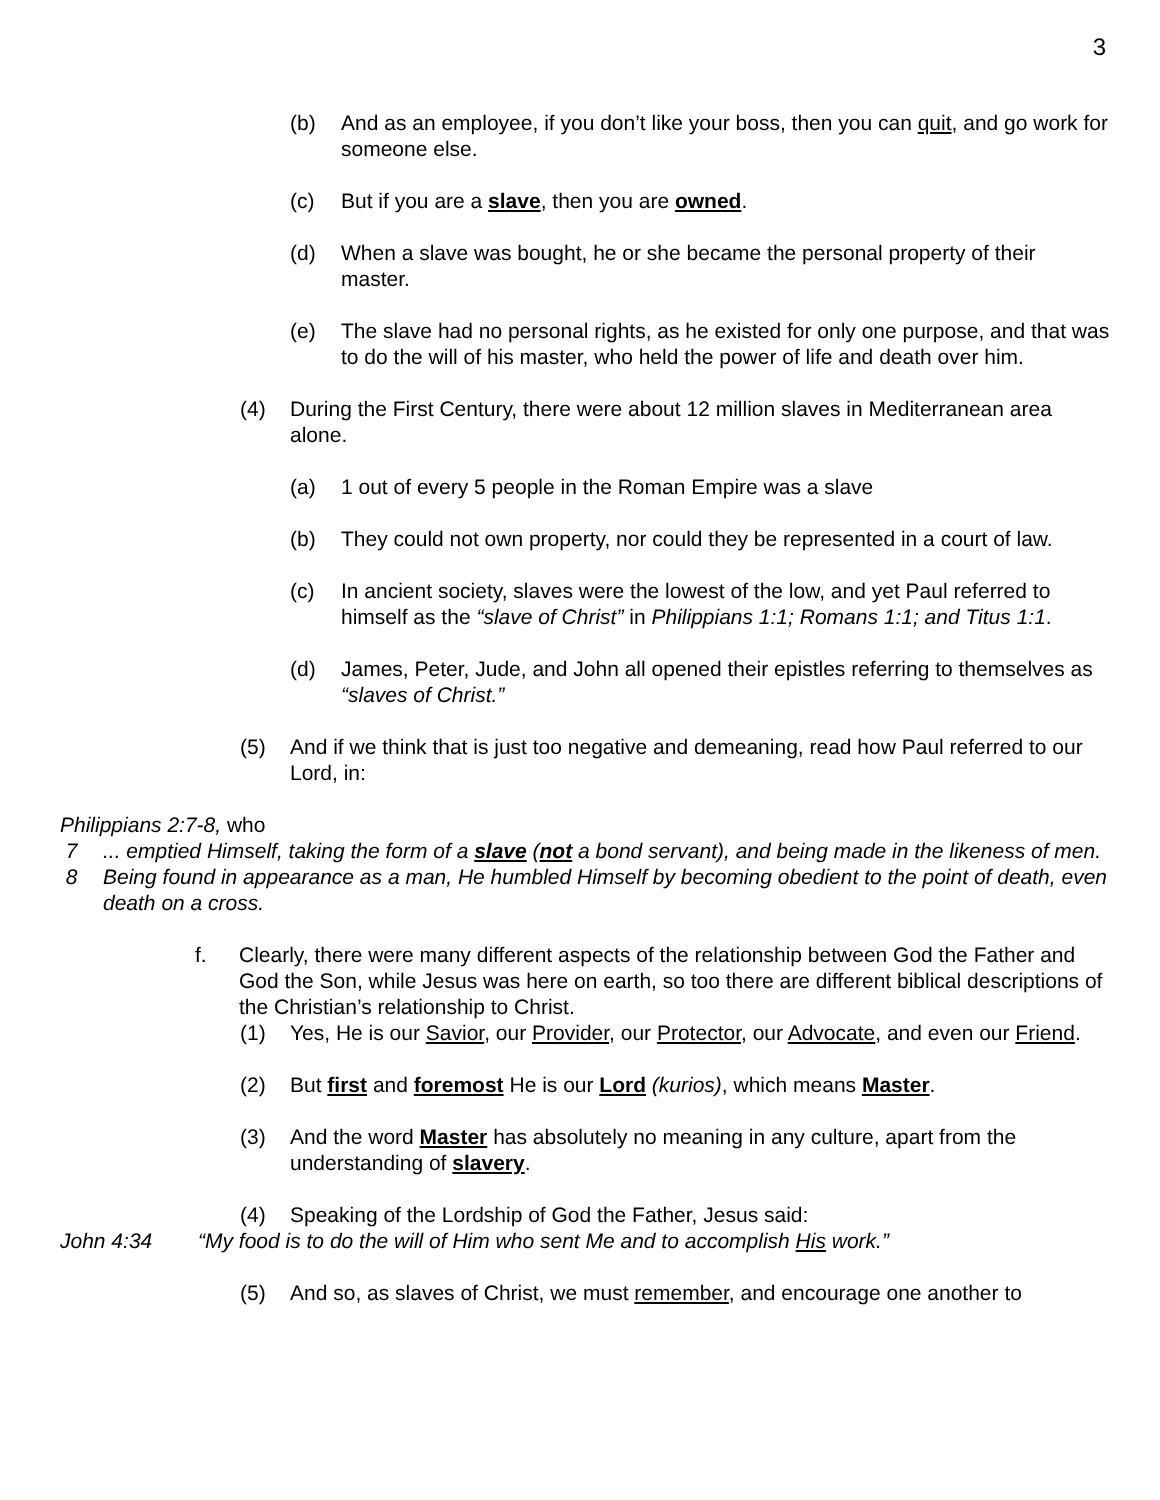3
(b) And as an employee, if you don’t like your boss, then you can quit, and go work for someone else.
(c) But if you are a slave, then you are owned.
(d) When a slave was bought, he or she became the personal property of their master.
(e) The slave had no personal rights, as he existed for only one purpose, and that was to do the will of his master, who held the power of life and death over him.
(4) During the First Century, there were about 12 million slaves in Mediterranean area alone.
(a) 1 out of every 5 people in the Roman Empire was a slave
(b) They could not own property, nor could they be represented in a court of law.
(c) In ancient society, slaves were the lowest of the low, and yet Paul referred to himself as the “slave of Christ” in Philippians 1:1; Romans 1:1; and Titus 1:1.
(d) James, Peter, Jude, and John all opened their epistles referring to themselves as “slaves of Christ.”
(5) And if we think that is just too negative and demeaning, read how Paul referred to our Lord, in:
Philippians 2:7-8, who
7... emptied Himself, taking the form of a slave (not a bond servant), and being made in the likeness of men.
8 Being found in appearance as a man, He humbled Himself by becoming obedient to the point of death, even death on a cross.
f. Clearly, there were many different aspects of the relationship between God the Father and God the Son, while Jesus was here on earth, so too there are different biblical descriptions of the Christian’s relationship to Christ.
(1) Yes, He is our Savior, our Provider, our Protector, our Advocate, and even our Friend.
(2) But first and foremost He is our Lord (kurios), which means Master.
(3) And the word Master has absolutely no meaning in any culture, apart from the understanding of slavery.
(4) Speaking of the Lordship of God the Father, Jesus said:
John 4:34 “My food is to do the will of Him who sent Me and to accomplish His work.”
(5) And so, as slaves of Christ, we must remember, and encourage one another to